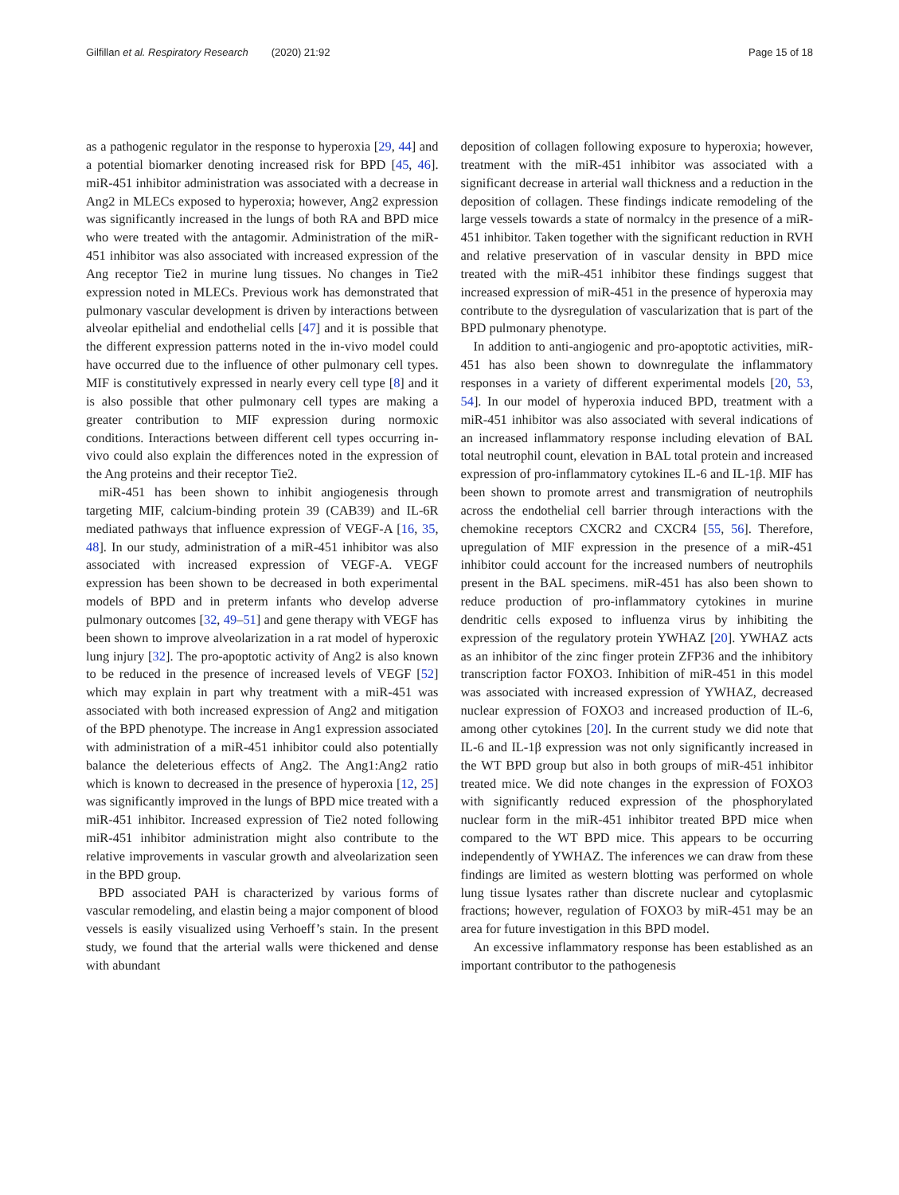Gilfillan et al. Respiratory Research (2020) 21:92 Page 15 of 18
as a pathogenic regulator in the response to hyperoxia [29, 44] and a potential biomarker denoting increased risk for BPD [45, 46]. miR-451 inhibitor administration was associated with a decrease in Ang2 in MLECs exposed to hyperoxia; however, Ang2 expression was significantly increased in the lungs of both RA and BPD mice who were treated with the antagomir. Administration of the miR-451 inhibitor was also associated with increased expression of the Ang receptor Tie2 in murine lung tissues. No changes in Tie2 expression noted in MLECs. Previous work has demonstrated that pulmonary vascular development is driven by interactions between alveolar epithelial and endothelial cells [47] and it is possible that the different expression patterns noted in the in-vivo model could have occurred due to the influence of other pulmonary cell types. MIF is constitutively expressed in nearly every cell type [8] and it is also possible that other pulmonary cell types are making a greater contribution to MIF expression during normoxic conditions. Interactions between different cell types occurring in-vivo could also explain the differences noted in the expression of the Ang proteins and their receptor Tie2.
miR-451 has been shown to inhibit angiogenesis through targeting MIF, calcium-binding protein 39 (CAB39) and IL-6R mediated pathways that influence expression of VEGF-A [16, 35, 48]. In our study, administration of a miR-451 inhibitor was also associated with increased expression of VEGF-A. VEGF expression has been shown to be decreased in both experimental models of BPD and in preterm infants who develop adverse pulmonary outcomes [32, 49–51] and gene therapy with VEGF has been shown to improve alveolarization in a rat model of hyperoxic lung injury [32]. The pro-apoptotic activity of Ang2 is also known to be reduced in the presence of increased levels of VEGF [52] which may explain in part why treatment with a miR-451 was associated with both increased expression of Ang2 and mitigation of the BPD phenotype. The increase in Ang1 expression associated with administration of a miR-451 inhibitor could also potentially balance the deleterious effects of Ang2. The Ang1:Ang2 ratio which is known to decreased in the presence of hyperoxia [12, 25] was significantly improved in the lungs of BPD mice treated with a miR-451 inhibitor. Increased expression of Tie2 noted following miR-451 inhibitor administration might also contribute to the relative improvements in vascular growth and alveolarization seen in the BPD group.
BPD associated PAH is characterized by various forms of vascular remodeling, and elastin being a major component of blood vessels is easily visualized using Verhoeff’s stain. In the present study, we found that the arterial walls were thickened and dense with abundant
deposition of collagen following exposure to hyperoxia; however, treatment with the miR-451 inhibitor was associated with a significant decrease in arterial wall thickness and a reduction in the deposition of collagen. These findings indicate remodeling of the large vessels towards a state of normalcy in the presence of a miR-451 inhibitor. Taken together with the significant reduction in RVH and relative preservation of in vascular density in BPD mice treated with the miR-451 inhibitor these findings suggest that increased expression of miR-451 in the presence of hyperoxia may contribute to the dysregulation of vascularization that is part of the BPD pulmonary phenotype.
In addition to anti-angiogenic and pro-apoptotic activities, miR-451 has also been shown to downregulate the inflammatory responses in a variety of different experimental models [20, 53, 54]. In our model of hyperoxia induced BPD, treatment with a miR-451 inhibitor was also associated with several indications of an increased inflammatory response including elevation of BAL total neutrophil count, elevation in BAL total protein and increased expression of pro-inflammatory cytokines IL-6 and IL-1β. MIF has been shown to promote arrest and transmigration of neutrophils across the endothelial cell barrier through interactions with the chemokine receptors CXCR2 and CXCR4 [55, 56]. Therefore, upregulation of MIF expression in the presence of a miR-451 inhibitor could account for the increased numbers of neutrophils present in the BAL specimens. miR-451 has also been shown to reduce production of pro-inflammatory cytokines in murine dendritic cells exposed to influenza virus by inhibiting the expression of the regulatory protein YWHAZ [20]. YWHAZ acts as an inhibitor of the zinc finger protein ZFP36 and the inhibitory transcription factor FOXO3. Inhibition of miR-451 in this model was associated with increased expression of YWHAZ, decreased nuclear expression of FOXO3 and increased production of IL-6, among other cytokines [20]. In the current study we did note that IL-6 and IL-1β expression was not only significantly increased in the WT BPD group but also in both groups of miR-451 inhibitor treated mice. We did note changes in the expression of FOXO3 with significantly reduced expression of the phosphorylated nuclear form in the miR-451 inhibitor treated BPD mice when compared to the WT BPD mice. This appears to be occurring independently of YWHAZ. The inferences we can draw from these findings are limited as western blotting was performed on whole lung tissue lysates rather than discrete nuclear and cytoplasmic fractions; however, regulation of FOXO3 by miR-451 may be an area for future investigation in this BPD model.
An excessive inflammatory response has been established as an important contributor to the pathogenesis